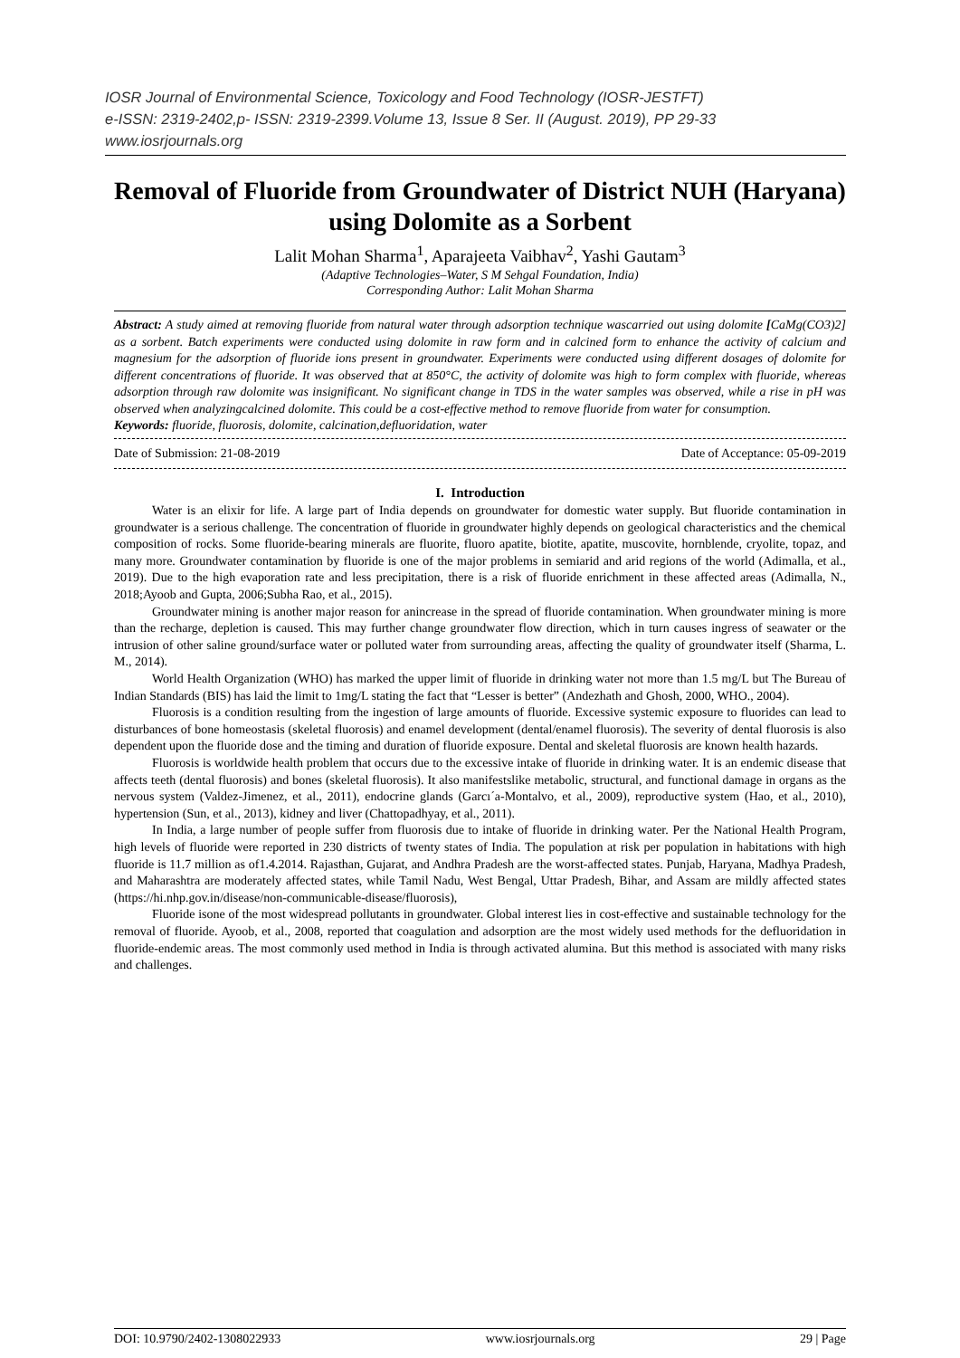IOSR Journal of Environmental Science, Toxicology and Food Technology (IOSR-JESTFT)
e-ISSN: 2319-2402,p- ISSN: 2319-2399.Volume 13, Issue 8 Ser. II (August. 2019), PP 29-33
www.iosrjournals.org
Removal of Fluoride from Groundwater of District NUH (Haryana) using Dolomite as a Sorbent
Lalit Mohan Sharma<sup>1</sup>, Aparajeeta Vaibhav<sup>2</sup>, Yashi Gautam<sup>3</sup>
(Adaptive Technologies–Water, S M Sehgal Foundation, India)
Corresponding Author: Lalit Mohan Sharma
Abstract: A study aimed at removing fluoride from natural water through adsorption technique wascarried out using dolomite [CaMg(CO3)2] as a sorbent. Batch experiments were conducted using dolomite in raw form and in calcined form to enhance the activity of calcium and magnesium for the adsorption of fluoride ions present in groundwater. Experiments were conducted using different dosages of dolomite for different concentrations of fluoride. It was observed that at 850°C, the activity of dolomite was high to form complex with fluoride, whereas adsorption through raw dolomite was insignificant. No significant change in TDS in the water samples was observed, while a rise in pH was observed when analyzingcalcined dolomite. This could be a cost-effective method to remove fluoride from water for consumption.
Keywords: fluoride, fluorosis, dolomite, calcination,defluoridation, water
Date of Submission: 21-08-2019 Date of Acceptance: 05-09-2019
I. Introduction
Water is an elixir for life. A large part of India depends on groundwater for domestic water supply. But fluoride contamination in groundwater is a serious challenge. The concentration of fluoride in groundwater highly depends on geological characteristics and the chemical composition of rocks. Some fluoride-bearing minerals are fluorite, fluoro apatite, biotite, apatite, muscovite, hornblende, cryolite, topaz, and many more. Groundwater contamination by fluoride is one of the major problems in semiarid and arid regions of the world (Adimalla, et al., 2019). Due to the high evaporation rate and less precipitation, there is a risk of fluoride enrichment in these affected areas (Adimalla, N., 2018;Ayoob and Gupta, 2006;Subha Rao, et al., 2015).
Groundwater mining is another major reason for anincrease in the spread of fluoride contamination. When groundwater mining is more than the recharge, depletion is caused. This may further change groundwater flow direction, which in turn causes ingress of seawater or the intrusion of other saline ground/surface water or polluted water from surrounding areas, affecting the quality of groundwater itself (Sharma, L. M., 2014).
World Health Organization (WHO) has marked the upper limit of fluoride in drinking water not more than 1.5 mg/L but The Bureau of Indian Standards (BIS) has laid the limit to 1mg/L stating the fact that “Lesser is better” (Andezhath and Ghosh, 2000, WHO., 2004).
Fluorosis is a condition resulting from the ingestion of large amounts of fluoride. Excessive systemic exposure to fluorides can lead to disturbances of bone homeostasis (skeletal fluorosis) and enamel development (dental/enamel fluorosis). The severity of dental fluorosis is also dependent upon the fluoride dose and the timing and duration of fluoride exposure. Dental and skeletal fluorosis are known health hazards.
Fluorosis is worldwide health problem that occurs due to the excessive intake of fluoride in drinking water. It is an endemic disease that affects teeth (dental fluorosis) and bones (skeletal fluorosis). It also manifestslike metabolic, structural, and functional damage in organs as the nervous system (Valdez-Jimenez, et al., 2011), endocrine glands (Garcı´a-Montalvo, et al., 2009), reproductive system (Hao, et al., 2010), hypertension (Sun, et al., 2013), kidney and liver (Chattopadhyay, et al., 2011).
In India, a large number of people suffer from fluorosis due to intake of fluoride in drinking water. Per the National Health Program, high levels of fluoride were reported in 230 districts of twenty states of India. The population at risk per population in habitations with high fluoride is 11.7 million as of1.4.2014. Rajasthan, Gujarat, and Andhra Pradesh are the worst-affected states. Punjab, Haryana, Madhya Pradesh, and Maharashtra are moderately affected states, while Tamil Nadu, West Bengal, Uttar Pradesh, Bihar, and Assam are mildly affected states (https://hi.nhp.gov.in/disease/non-communicable-disease/fluorosis),
Fluoride isone of the most widespread pollutants in groundwater. Global interest lies in cost-effective and sustainable technology for the removal of fluoride. Ayoob, et al., 2008, reported that coagulation and adsorption are the most widely used methods for the defluoridation in fluoride-endemic areas. The most commonly used method in India is through activated alumina. But this method is associated with many risks and challenges.
DOI: 10.9790/2402-1308022933 www.iosrjournals.org 29 | Page